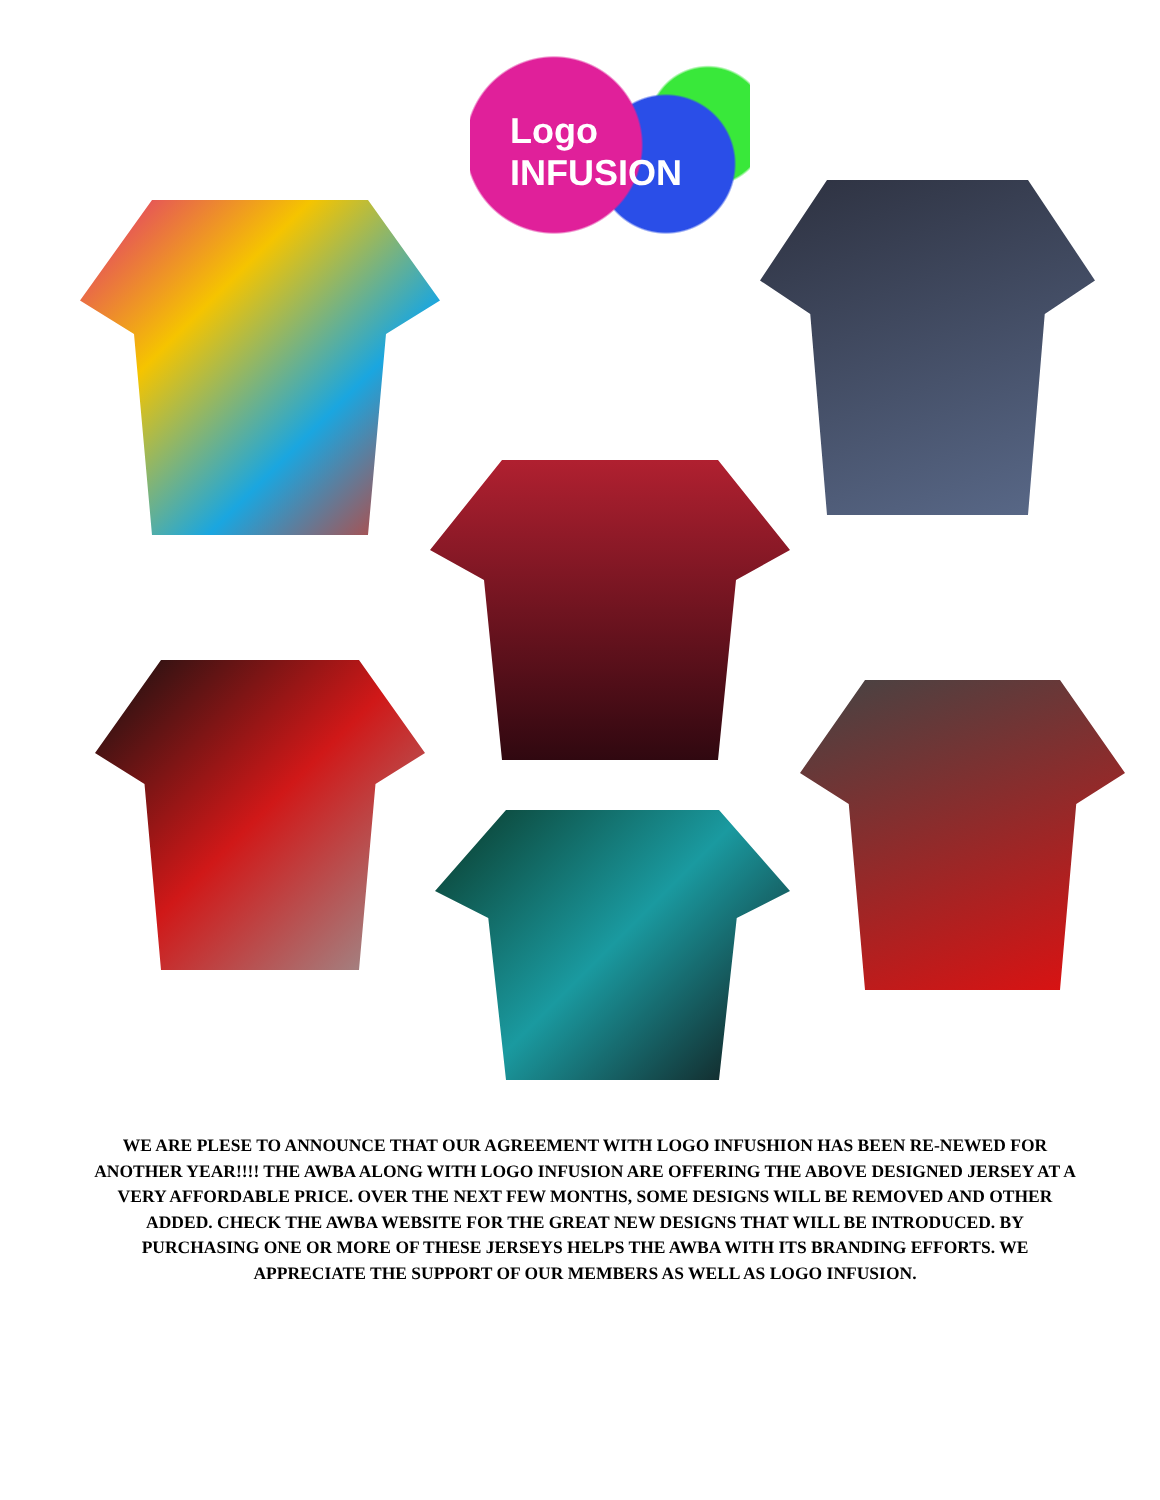Logo INFUSION
WE ARE PLESE TO ANNOUNCE THAT OUR AGREEMENT WITH LOGO INFUSHION HAS BEEN RE-NEWED FOR ANOTHER YEAR!!!! THE AWBA ALONG WITH LOGO INFUSION ARE OFFERING THE ABOVE DESIGNED JERSEY AT A VERY AFFORDABLE PRICE. OVER THE NEXT FEW MONTHS, SOME DESIGNS WILL BE REMOVED AND OTHER ADDED. CHECK THE AWBA WEBSITE FOR THE GREAT NEW DESIGNS THAT WILL BE INTRODUCED. BY PURCHASING ONE OR MORE OF THESE JERSEYS HELPS THE AWBA WITH ITS BRANDING EFFORTS. WE APPRECIATE THE SUPPORT OF OUR MEMBERS AS WELL AS LOGO INFUSION.